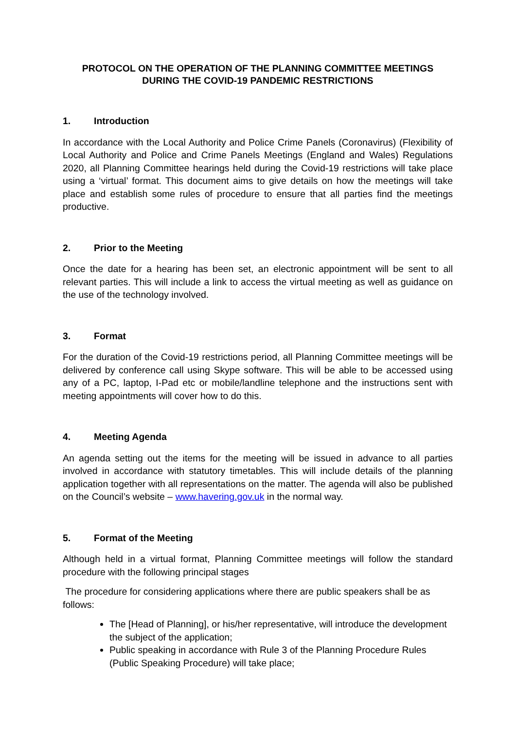PROTOCOL ON THE OPERATION OF THE PLANNING COMMITTEE MEETINGS
DURING THE COVID-19 PANDEMIC RESTRICTIONS
1. Introduction
In accordance with the Local Authority and Police Crime Panels (Coronavirus) (Flexibility of Local Authority and Police and Crime Panels Meetings (England and Wales) Regulations 2020, all Planning Committee hearings held during the Covid-19 restrictions will take place using a ‘virtual’ format. This document aims to give details on how the meetings will take place and establish some rules of procedure to ensure that all parties find the meetings productive.
2. Prior to the Meeting
Once the date for a hearing has been set, an electronic appointment will be sent to all relevant parties. This will include a link to access the virtual meeting as well as guidance on the use of the technology involved.
3. Format
For the duration of the Covid-19 restrictions period, all Planning Committee meetings will be delivered by conference call using Skype software. This will be able to be accessed using any of a PC, laptop, I-Pad etc or mobile/landline telephone and the instructions sent with meeting appointments will cover how to do this.
4. Meeting Agenda
An agenda setting out the items for the meeting will be issued in advance to all parties involved in accordance with statutory timetables. This will include details of the planning application together with all representations on the matter. The agenda will also be published on the Council’s website – www.havering.gov.uk in the normal way.
5. Format of the Meeting
Although held in a virtual format, Planning Committee meetings will follow the standard procedure with the following principal stages
The procedure for considering applications where there are public speakers shall be as follows:
The [Head of Planning], or his/her representative, will introduce the development the subject of the application;
Public speaking in accordance with Rule 3 of the Planning Procedure Rules (Public Speaking Procedure) will take place;